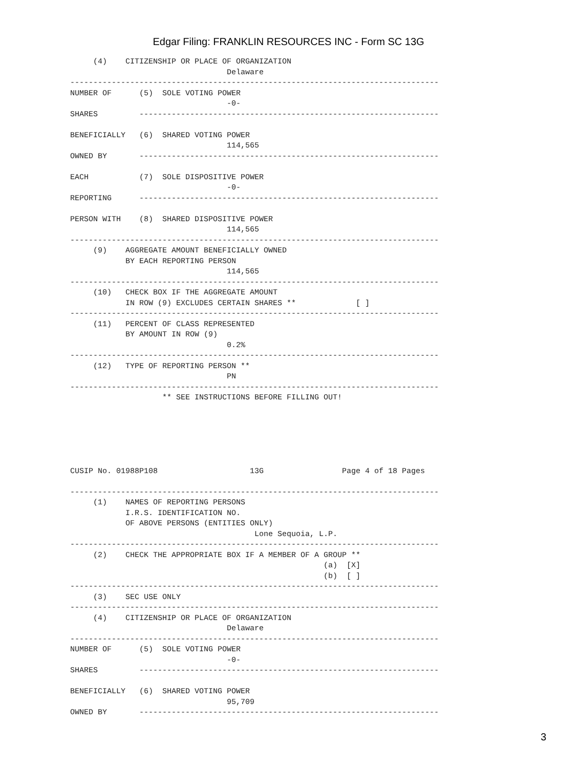Edgar Filing: FRANKLIN RESOURCES INC - Form SC 13G
     (4)    CITIZENSHIP OR PLACE OF ORGANIZATION
                                  Delaware
--------------------------------------------------------------------------------
NUMBER OF      (5)  SOLE VOTING POWER
                                  -0-
SHARES         -----------------------------------------------------------------

BENEFICIALLY   (6)  SHARED VOTING POWER
                                  114,565
OWNED BY       -----------------------------------------------------------------

EACH           (7)  SOLE DISPOSITIVE POWER
                                  -0-
REPORTING      -----------------------------------------------------------------

PERSON WITH    (8)  SHARED DISPOSITIVE POWER
                                  114,565
--------------------------------------------------------------------------------
     (9)    AGGREGATE AMOUNT BENEFICIALLY OWNED
            BY EACH REPORTING PERSON
                                  114,565
--------------------------------------------------------------------------------
     (10)   CHECK BOX IF THE AGGREGATE AMOUNT
            IN ROW (9) EXCLUDES CERTAIN SHARES **             [ ]
--------------------------------------------------------------------------------
     (11)   PERCENT OF CLASS REPRESENTED
            BY AMOUNT IN ROW (9)
                                  0.2%
--------------------------------------------------------------------------------
     (12)   TYPE OF REPORTING PERSON **
                                  PN
--------------------------------------------------------------------------------
                    ** SEE INSTRUCTIONS BEFORE FILLING OUT!






CUSIP No. 01988P108                    13G                 Page 4 of 18 Pages

--------------------------------------------------------------------------------
     (1)    NAMES OF REPORTING PERSONS
            I.R.S. IDENTIFICATION NO.
            OF ABOVE PERSONS (ENTITIES ONLY)
                                        Lone Sequoia, L.P.
--------------------------------------------------------------------------------
     (2)    CHECK THE APPROPRIATE BOX IF A MEMBER OF A GROUP **
                                                       (a)  [X]
                                                       (b)  [ ]
--------------------------------------------------------------------------------
     (3)    SEC USE ONLY
--------------------------------------------------------------------------------
     (4)    CITIZENSHIP OR PLACE OF ORGANIZATION
                                  Delaware
--------------------------------------------------------------------------------
NUMBER OF      (5)  SOLE VOTING POWER
                                  -0-
SHARES         -----------------------------------------------------------------

BENEFICIALLY   (6)  SHARED VOTING POWER
                                  95,709
OWNED BY       -----------------------------------------------------------------
3